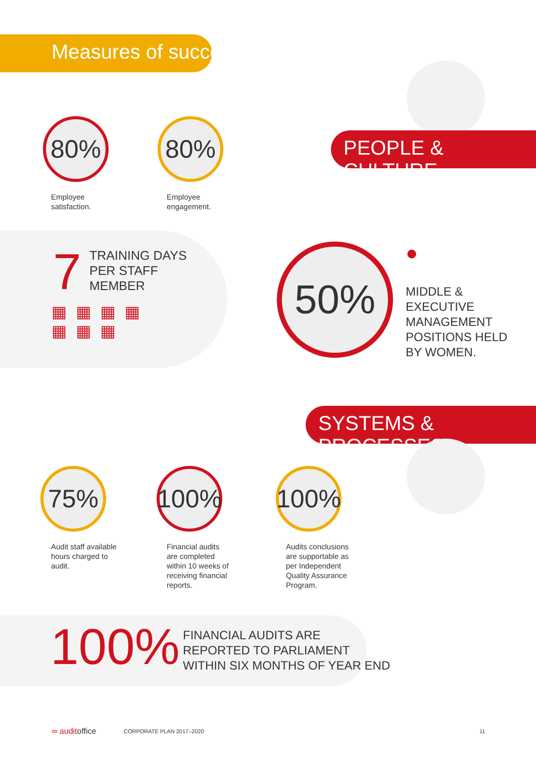Measures of success
PEOPLE & CULTURE
80%
Employee
satisfaction.
80%
Employee
engagement.
7
TRAINING DAYS
PER STAFF
MEMBER
▦▦▦▦
▦▦▦
50% ●
MIDDLE &
EXECUTIVE
MANAGEMENT
POSITIONS HELD
BY WOMEN.
SYSTEMS & PROCESSES
75%
Audit staff available
hours charged to
audit.
100%
Financial audits
are completed
within 10 weeks of
receiving financial
reports.
100%
Audits conclusions
are supportable as
per Independent
Quality Assurance
Program.
100%
FINANCIAL AUDITS ARE
REPORTED TO PARLIAMENT
WITHIN SIX MONTHS OF YEAR END
∞ audit office CORPORATE PLAN 2017–2020 11